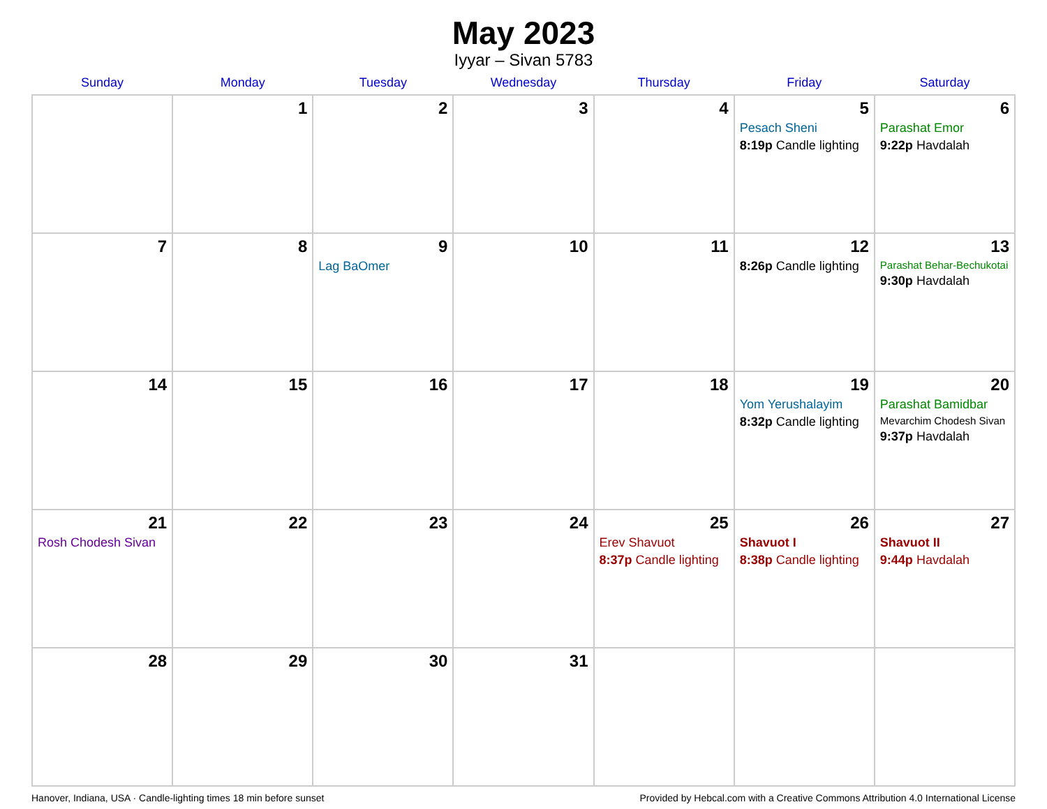May 2023
Iyyar – Sivan 5783
| Sunday | Monday | Tuesday | Wednesday | Thursday | Friday | Saturday |
| --- | --- | --- | --- | --- | --- | --- |
| | 1 | 2 | 3 | 4 | 5 Pesach Sheni 8:19p Candle lighting | 6 Parashat Emor 9:22p Havdalah |
| 7 | 8 | 9 Lag BaOmer | 10 | 11 | 12 8:26p Candle lighting | 13 Parashat Behar-Bechukotai 9:30p Havdalah |
| 14 | 15 | 16 | 17 | 18 | 19 Yom Yerushalayim 8:32p Candle lighting | 20 Parashat Bamidbar Mevarchim Chodesh Sivan 9:37p Havdalah |
| 21 Rosh Chodesh Sivan | 22 | 23 | 24 | 25 Erev Shavuot 8:37p Candle lighting | 26 Shavuot I 8:38p Candle lighting | 27 Shavuot II 9:44p Havdalah |
| 28 | 29 | 30 | 31 | | | |
Hanover, Indiana, USA · Candle-lighting times 18 min before sunset Provided by Hebcal.com with a Creative Commons Attribution 4.0 International License